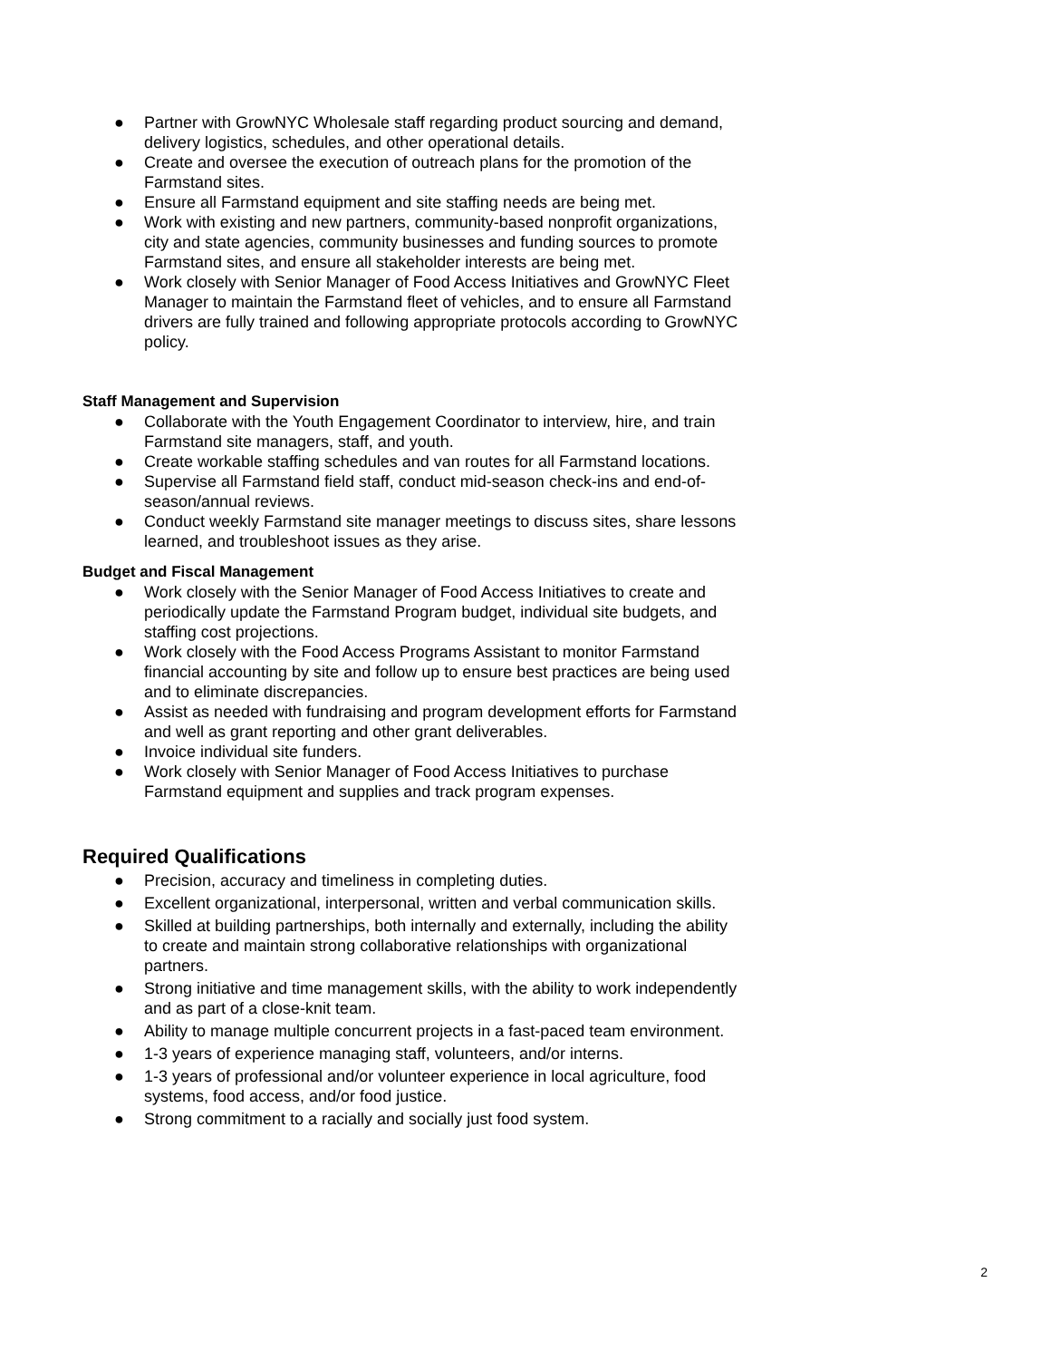● Partner with GrowNYC Wholesale staff regarding product sourcing and demand, delivery logistics, schedules, and other operational details.
● Create and oversee the execution of outreach plans for the promotion of the Farmstand sites.
● Ensure all Farmstand equipment and site staffing needs are being met.
● Work with existing and new partners, community-based nonprofit organizations, city and state agencies, community businesses and funding sources to promote Farmstand sites, and ensure all stakeholder interests are being met.
● Work closely with Senior Manager of Food Access Initiatives and GrowNYC Fleet Manager to maintain the Farmstand fleet of vehicles, and to ensure all Farmstand drivers are fully trained and following appropriate protocols according to GrowNYC policy.
Staff Management and Supervision
● Collaborate with the Youth Engagement Coordinator to interview, hire, and train Farmstand site managers, staff, and youth.
● Create workable staffing schedules and van routes for all Farmstand locations.
● Supervise all Farmstand field staff, conduct mid-season check-ins and end-of-season/annual reviews.
● Conduct weekly Farmstand site manager meetings to discuss sites, share lessons learned, and troubleshoot issues as they arise.
Budget and Fiscal Management
● Work closely with the Senior Manager of Food Access Initiatives to create and periodically update the Farmstand Program budget, individual site budgets, and staffing cost projections.
● Work closely with the Food Access Programs Assistant to monitor Farmstand financial accounting by site and follow up to ensure best practices are being used and to eliminate discrepancies.
● Assist as needed with fundraising and program development efforts for Farmstand and well as grant reporting and other grant deliverables.
● Invoice individual site funders.
● Work closely with Senior Manager of Food Access Initiatives to purchase Farmstand equipment and supplies and track program expenses.
Required Qualifications
● Precision, accuracy and timeliness in completing duties.
● Excellent organizational, interpersonal, written and verbal communication skills.
● Skilled at building partnerships, both internally and externally, including the ability to create and maintain strong collaborative relationships with organizational partners.
● Strong initiative and time management skills, with the ability to work independently and as part of a close-knit team.
● Ability to manage multiple concurrent projects in a fast-paced team environment.
● 1-3 years of experience managing staff, volunteers, and/or interns.
● 1-3 years of professional and/or volunteer experience in local agriculture, food systems, food access, and/or food justice.
● Strong commitment to a racially and socially just food system.
2